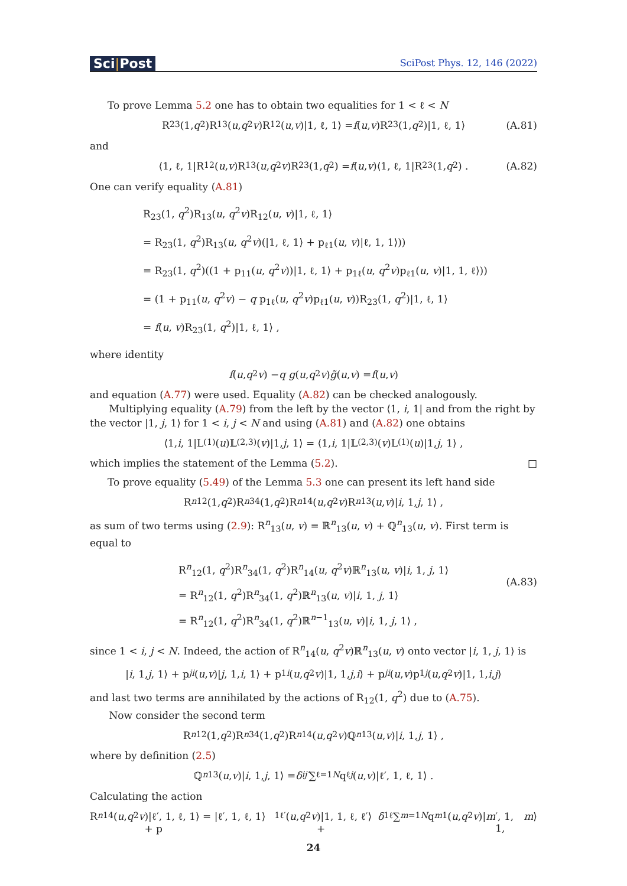Sci|Post
SciPost Phys. 12, 146 (2022)
To prove Lemma 5.2 one has to obtain two equalities for 1 < ℓ < N
R<sub>23</sub>(1, q<sup>2</sup>)R<sub>13</sub>(u, q<sup>2</sup> v)R<sub>12</sub>(u, v)|1, ℓ, 1⟩ = f (u, v)R<sub>23</sub>(1, q<sup>2</sup>)|1, ℓ, 1⟩ (A.81)
and
⟨1, ℓ, 1|R<sub>12</sub>(u, v)R<sub>13</sub>(u, q<sup>2</sup> v)R<sub>23</sub>(1, q<sup>2</sup>) = f (u, v)⟨1, ℓ, 1|R<sub>23</sub>(1, q<sup>2</sup>) . (A.82)
One can verify equality (A.81)
R<sub>23</sub>(1, q<sup>2</sup>)R<sub>13</sub>(u, q<sup>2</sup>v)R<sub>12</sub>(u, v)|1, ℓ, 1⟩
= R<sub>23</sub>(1, q<sup>2</sup>)R<sub>13</sub>(u, q<sup>2</sup>v)(|1, ℓ, 1⟩ + p<sub>ℓ1</sub>(u, v)|ℓ, 1, 1⟩))
= R<sub>23</sub>(1, q<sup>2</sup>)((1 + p<sub>11</sub>(u, q<sup>2</sup>v))|1, ℓ, 1⟩ + p<sub>1ℓ</sub>(u, q<sup>2</sup>v)p<sub>ℓ1</sub>(u, v)|1, 1, ℓ⟩))
= (1 + p<sub>11</sub>(u, q<sup>2</sup>v) − q p<sub>1ℓ</sub>(u, q<sup>2</sup>v)p<sub>ℓ1</sub>(u, v))R<sub>23</sub>(1, q<sup>2</sup>)|1, ℓ, 1⟩
= f(u, v)R<sub>23</sub>(1, q<sup>2</sup>)|1, ℓ, 1⟩ ,
where identity
f (u, q<sup>2</sup> v) − q g (u, q<sup>2</sup> v) g̃ (u, v) = f (u, v)
and equation (A.77) were used. Equality (A.82) can be checked analogously.
Multiplying equality (A.79) from the left by the vector ⟨1, i, 1| and from the right by the vector |1, j, 1⟩ for 1 < i, j < N and using (A.81) and (A.82) one obtains
⟨1, i, 1|L<sup>(1)</sup>(u)𝕃<sup>(2,3)</sup>(v)|1, j, 1⟩ = ⟨1, i, 1|𝕃<sup>(2,3)</sup>(v)L<sup>(1)</sup>(u)|1, j, 1⟩ ,
which implies the statement of the Lemma (5.2). □
To prove equality (5.49) of the Lemma 5.3 one can present its left hand side
R<sup>n</sup><sub>12</sub>(1, q<sup>2</sup>)R<sup>n</sup><sub>34</sub>(1, q<sup>2</sup>)R<sup>n</sup><sub>14</sub>(u, q<sup>2</sup> v)R<sup>n</sup><sub>13</sub>(u, v)| i, 1, j, 1⟩ ,
as sum of two terms using (2.9): R<sup>n</sup><sub>13</sub>(u, v) = ℝ<sup>n</sup><sub>13</sub>(u, v) + ℚ<sup>n</sup><sub>13</sub>(u, v). First term is equal to
R<sup>n</sup><sub>12</sub>(1, q<sup>2</sup>)R<sup>n</sup><sub>34</sub>(1, q<sup>2</sup>)R<sup>n</sup><sub>14</sub>(u, q<sup>2</sup>v)ℝ<sup>n</sup><sub>13</sub>(u, v)|i, 1, j, 1⟩
= R<sup>n</sup><sub>12</sub>(1, q<sup>2</sup>)R<sup>n</sup><sub>34</sub>(1, q<sup>2</sup>)ℝ<sup>n</sup><sub>13</sub>(u, v)|i, 1, j, 1⟩
= R<sup>n</sup><sub>12</sub>(1, q<sup>2</sup>)R<sup>n</sup><sub>34</sub>(1, q<sup>2</sup>)ℝ<sup>n−1</sup><sub>13</sub>(u, v)|i, 1, j, 1⟩ ,
(A.83)
since 1 < i, j < N. Indeed, the action of R<sup>n</sup><sub>14</sub>(u, q<sup>2</sup>v)ℝ<sup>n</sup><sub>13</sub>(u, v) onto vector |i, 1, j, 1⟩ is
| i, 1, j, 1⟩ + p<sub>ji</sub> (u, v)| j, 1, i, 1⟩ + p<sub>1i</sub> (u, q<sup>2</sup> v)|1, 1, j, i ⟩ + p<sub>ji</sub> (u, v)p<sub>1j</sub> (u, q<sup>2</sup> v)|1, 1, i, j ⟩
and last two terms are annihilated by the actions of R<sub>12</sub>(1, q<sup>2</sup>) due to (A.75).
Now consider the second term
R<sup>n</sup><sub>12</sub>(1, q<sup>2</sup>)R<sup>n</sup><sub>34</sub>(1, q<sup>2</sup>)R<sup>n</sup><sub>14</sub>(u, q<sup>2</sup> v)ℚ<sup>n</sup><sub>13</sub>(u, v)| i, 1, j, 1⟩ ,
where by definition (2.5)
ℚ<sup>n</sup><sub>13</sub>(u, v)| i, 1, j, 1⟩ = δ<sub>ij′</sub> ∑<sub>ℓ=1</sub><sup>N</sup> q<sub>ℓj</sub> (u, v)|ℓ′, 1, ℓ, 1⟩ .
Calculating the action
R<sup>n</sup><sub>14</sub>(u, q<sup>2</sup> v)|ℓ′, 1, ℓ, 1⟩ = |ℓ′, 1, ℓ, 1⟩ + p<sub>1ℓ′</sub>(u, q<sup>2</sup> v)|1, 1, ℓ, ℓ′⟩ + δ<sub>1ℓ</sub> ∑<sub>m=1</sub><sup>N</sup> q<sub>m1</sub>(u, q<sup>2</sup> v)| m ′, 1, 1, m ⟩
24